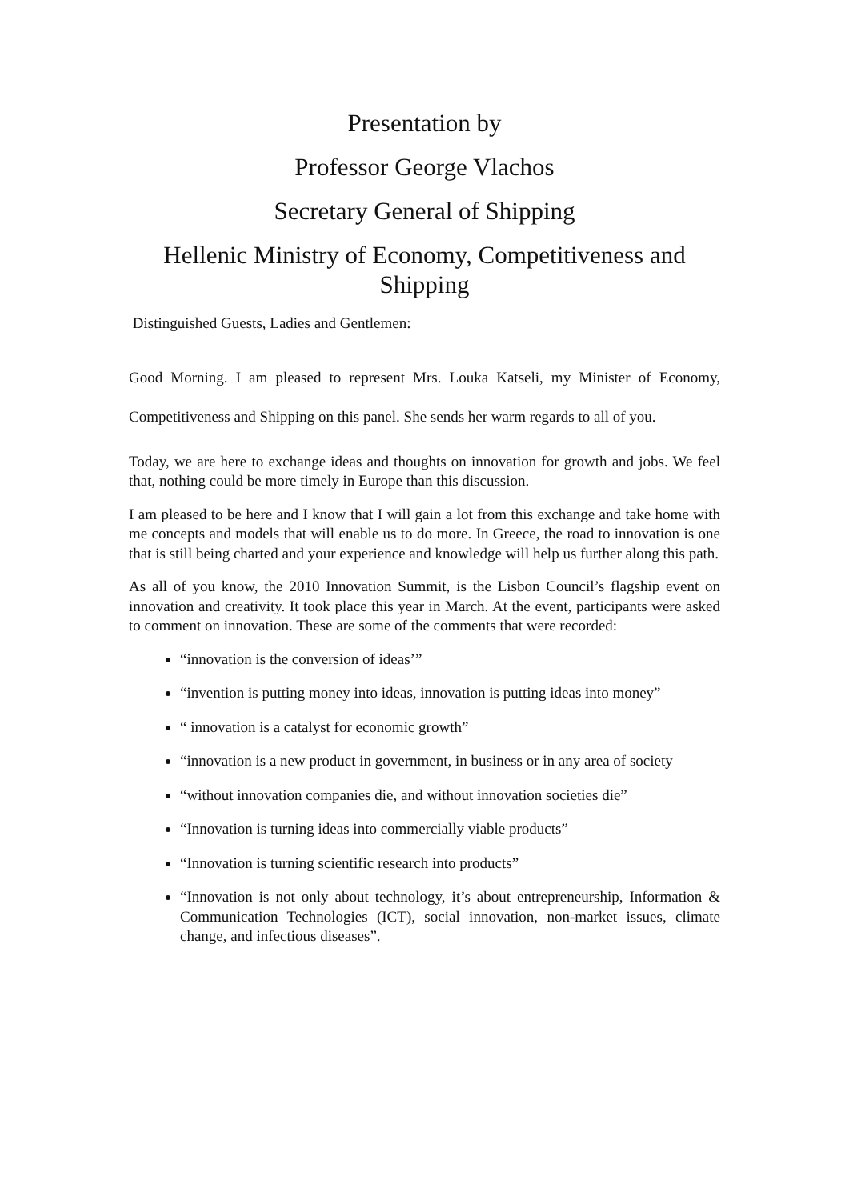Presentation by
Professor George Vlachos
Secretary General of Shipping
Hellenic Ministry of Economy, Competitiveness and Shipping
Distinguished Guests, Ladies and Gentlemen:
Good Morning. I am pleased to represent Mrs. Louka Katseli, my Minister of Economy, Competitiveness and Shipping on this panel. She sends her warm regards to all of you.
Today, we are here to exchange ideas and thoughts on innovation for growth and jobs. We feel that, nothing could be more timely in Europe than this discussion.
I am pleased to be here and I know that I will gain a lot from this exchange and take home with me concepts and models that will enable us to do more. In Greece, the road to innovation is one that is still being charted and your experience and knowledge will help us further along this path.
As all of you know, the 2010 Innovation Summit, is the Lisbon Council’s flagship event on innovation and creativity. It took place this year in March. At the event, participants were asked to comment on innovation. These are some of the comments that were recorded:
“innovation is the conversion of ideas’”
“invention is putting money into ideas, innovation is putting ideas into money”
“ innovation is a catalyst for economic growth”
“innovation is a new product in government, in business or in any area of society
“without innovation companies die, and without innovation societies die”
“Innovation is turning ideas into commercially viable products”
“Innovation is turning scientific research into products”
“Innovation is not only about technology, it’s about entrepreneurship, Information & Communication Technologies (ICT), social innovation, non-market issues, climate change, and infectious diseases”.